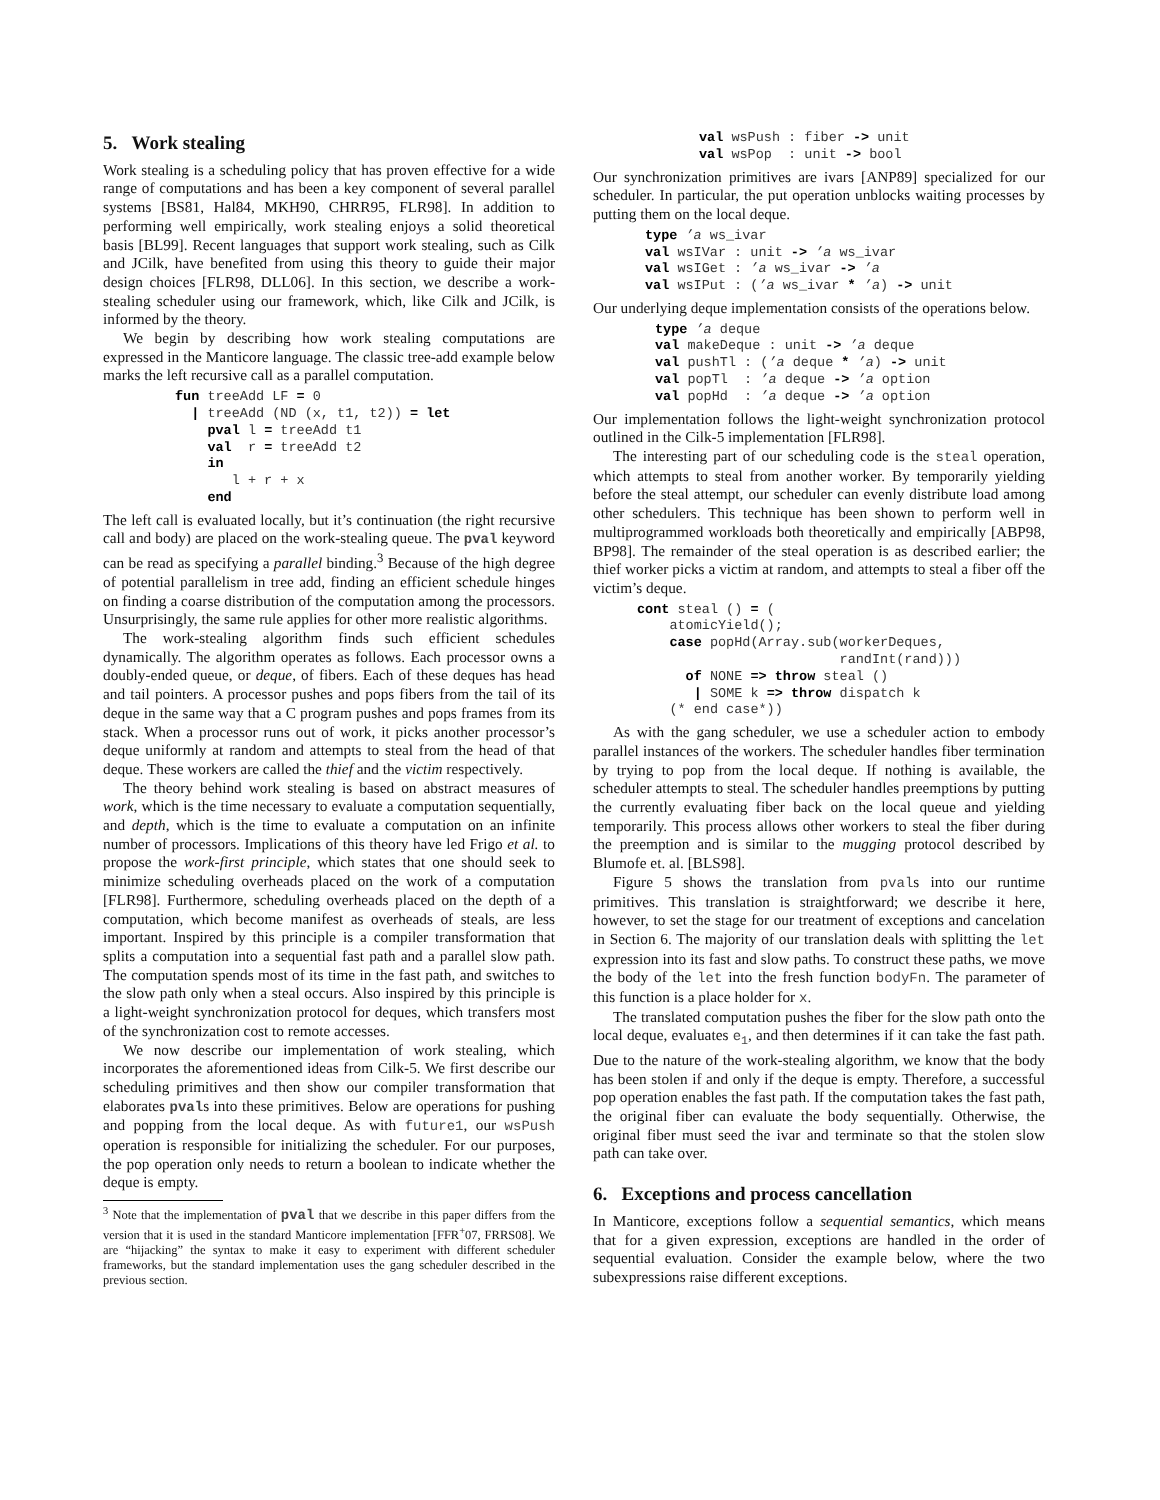5. Work stealing
Work stealing is a scheduling policy that has proven effective for a wide range of computations and has been a key component of several parallel systems [BS81, Hal84, MKH90, CHRR95, FLR98]. In addition to performing well empirically, work stealing enjoys a solid theoretical basis [BL99]. Recent languages that support work stealing, such as Cilk and JCilk, have benefited from using this theory to guide their major design choices [FLR98, DLL06]. In this section, we describe a work-stealing scheduler using our framework, which, like Cilk and JCilk, is informed by the theory.
We begin by describing how work stealing computations are expressed in the Manticore language. The classic tree-add example below marks the left recursive call as a parallel computation.
fun treeAdd LF = 0
  | treeAdd (ND (x, t1, t2)) = let
    pval l = treeAdd t1
    val  r = treeAdd t2
    in
       l + r + x
    end
The left call is evaluated locally, but it’s continuation (the right recursive call and body) are placed on the work-stealing queue. The pval keyword can be read as specifying a parallel binding.<sup>3</sup> Because of the high degree of potential parallelism in tree add, finding an efficient schedule hinges on finding a coarse distribution of the computation among the processors. Unsurprisingly, the same rule applies for other more realistic algorithms.
The work-stealing algorithm finds such efficient schedules dynamically. The algorithm operates as follows. Each processor owns a doubly-ended queue, or deque, of fibers. Each of these deques has head and tail pointers. A processor pushes and pops fibers from the tail of its deque in the same way that a C program pushes and pops frames from its stack. When a processor runs out of work, it picks another processor’s deque uniformly at random and attempts to steal from the head of that deque. These workers are called the thief and the victim respectively.
The theory behind work stealing is based on abstract measures of work, which is the time necessary to evaluate a computation sequentially, and depth, which is the time to evaluate a computation on an infinite number of processors. Implications of this theory have led Frigo et al. to propose the work-first principle, which states that one should seek to minimize scheduling overheads placed on the work of a computation [FLR98]. Furthermore, scheduling overheads placed on the depth of a computation, which become manifest as overheads of steals, are less important. Inspired by this principle is a compiler transformation that splits a computation into a sequential fast path and a parallel slow path. The computation spends most of its time in the fast path, and switches to the slow path only when a steal occurs. Also inspired by this principle is a light-weight synchronization protocol for deques, which transfers most of the synchronization cost to remote accesses.
We now describe our implementation of work stealing, which incorporates the aforementioned ideas from Cilk-5. We first describe our scheduling primitives and then show our compiler transformation that elaborates pvals into these primitives. Below are operations for pushing and popping from the local deque. As with future1, our wsPush operation is responsible for initializing the scheduler. For our purposes, the pop operation only needs to return a boolean to indicate whether the deque is empty.
<sup>3</sup> Note that the implementation of pval that we describe in this paper differs from the version that it is used in the standard Manticore implementation [FFR<sup>+</sup>07, FRRS08]. We are “hijacking” the syntax to make it easy to experiment with different scheduler frameworks, but the standard implementation uses the gang scheduler described in the previous section.
val wsPush : fiber -> unit
val wsPop  : unit -> bool
Our synchronization primitives are ivars [ANP89] specialized for our scheduler. In particular, the put operation unblocks waiting processes by putting them on the local deque.
type ’a ws_ivar
val wsIVar : unit -> ’a ws_ivar
val wsIGet : ’a ws_ivar -> ’a
val wsIPut : (’a ws_ivar * ’a) -> unit
Our underlying deque implementation consists of the operations below.
type ’a deque
val makeDeque : unit -> ’a deque
val pushTl : (’a deque * ’a) -> unit
val popTl  : ’a deque -> ’a option
val popHd  : ’a deque -> ’a option
Our implementation follows the light-weight synchronization protocol outlined in the Cilk-5 implementation [FLR98].
The interesting part of our scheduling code is the steal operation, which attempts to steal from another worker. By temporarily yielding before the steal attempt, our scheduler can evenly distribute load among other schedulers. This technique has been shown to perform well in multiprogrammed workloads both theoretically and empirically [ABP98, BP98]. The remainder of the steal operation is as described earlier; the thief worker picks a victim at random, and attempts to steal a fiber off the victim’s deque.
cont steal () = (
    atomicYield();
    case popHd(Array.sub(workerDeques,
                         randInt(rand)))
      of NONE => throw steal ()
       | SOME k => throw dispatch k
    (* end case*))
As with the gang scheduler, we use a scheduler action to embody parallel instances of the workers. The scheduler handles fiber termination by trying to pop from the local deque. If nothing is available, the scheduler attempts to steal. The scheduler handles preemptions by putting the currently evaluating fiber back on the local queue and yielding temporarily. This process allows other workers to steal the fiber during the preemption and is similar to the mugging protocol described by Blumofe et. al. [BLS98].
Figure 5 shows the translation from pvals into our runtime primitives. This translation is straightforward; we describe it here, however, to set the stage for our treatment of exceptions and cancelation in Section 6. The majority of our translation deals with splitting the let expression into its fast and slow paths. To construct these paths, we move the body of the let into the fresh function bodyFn. The parameter of this function is a place holder for x.
The translated computation pushes the fiber for the slow path onto the local deque, evaluates e<sub>1</sub>, and then determines if it can take the fast path. Due to the nature of the work-stealing algorithm, we know that the body has been stolen if and only if the deque is empty. Therefore, a successful pop operation enables the fast path. If the computation takes the fast path, the original fiber can evaluate the body sequentially. Otherwise, the original fiber must seed the ivar and terminate so that the stolen slow path can take over.
6. Exceptions and process cancellation
In Manticore, exceptions follow a sequential semantics, which means that for a given expression, exceptions are handled in the order of sequential evaluation. Consider the example below, where the two subexpressions raise different exceptions.